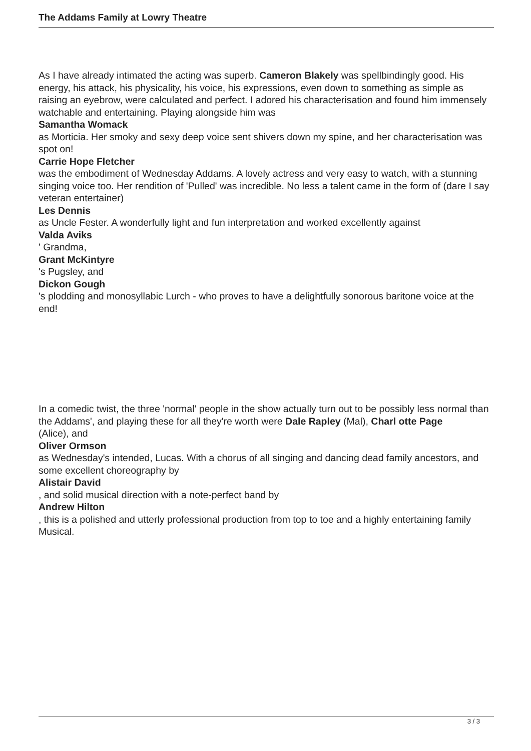The Addams Family at Lowry Theatre
As I have already intimated the acting was superb. Cameron Blakely was spellbindingly good. His energy, his attack, his physicality, his voice, his expressions, even down to something as simple as raising an eyebrow, were calculated and perfect. I adored his characterisation and found him immensely watchable and entertaining. Playing alongside him was
Samantha Womack
as Morticia. Her smoky and sexy deep voice sent shivers down my spine, and her characterisation was spot on!
Carrie Hope Fletcher
was the embodiment of Wednesday Addams. A lovely actress and very easy to watch, with a stunning singing voice too. Her rendition of 'Pulled' was incredible. No less a talent came in the form of (dare I say veteran entertainer)
Les Dennis
as Uncle Fester. A wonderfully light and fun interpretation and worked excellently against
Valda Aviks
' Grandma,
Grant McKintyre
's Pugsley, and
Dickon Gough
's plodding and monosyllabic Lurch - who proves to have a delightfully sonorous baritone voice at the end!
In a comedic twist, the three 'normal' people in the show actually turn out to be possibly less normal than the Addams', and playing these for all they're worth were Dale Rapley (Mal), Charl otte Page
(Alice), and
Oliver Ormson
as Wednesday's intended, Lucas. With a chorus of all singing and dancing dead family ancestors, and some excellent choreography by
Alistair David
, and solid musical direction with a note-perfect band by
Andrew Hilton
, this is a polished and utterly professional production from top to toe and a highly entertaining family Musical.
3 / 3